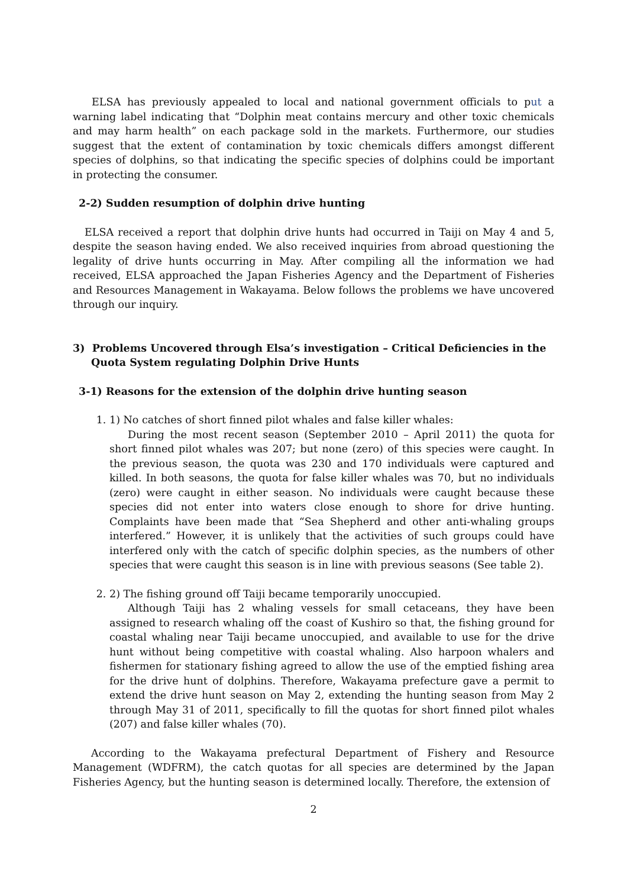ELSA has previously appealed to local and national government officials to put a warning label indicating that “Dolphin meat contains mercury and other toxic chemicals and may harm health” on each package sold in the markets. Furthermore, our studies suggest that the extent of contamination by toxic chemicals differs amongst different species of dolphins, so that indicating the specific species of dolphins could be important in protecting the consumer.
2-2) Sudden resumption of dolphin drive hunting
ELSA received a report that dolphin drive hunts had occurred in Taiji on May 4 and 5, despite the season having ended. We also received inquiries from abroad questioning the legality of drive hunts occurring in May. After compiling all the information we had received, ELSA approached the Japan Fisheries Agency and the Department of Fisheries and Resources Management in Wakayama. Below follows the problems we have uncovered through our inquiry.
3) Problems Uncovered through Elsa’s investigation – Critical Deficiencies in the Quota System regulating Dolphin Drive Hunts
3-1) Reasons for the extension of the dolphin drive hunting season
1. 1) No catches of short finned pilot whales and false killer whales:
During the most recent season (September 2010 – April 2011) the quota for short finned pilot whales was 207; but none (zero) of this species were caught. In the previous season, the quota was 230 and 170 individuals were captured and killed. In both seasons, the quota for false killer whales was 70, but no individuals (zero) were caught in either season. No individuals were caught because these species did not enter into waters close enough to shore for drive hunting. Complaints have been made that “Sea Shepherd and other anti-whaling groups interfered.” However, it is unlikely that the activities of such groups could have interfered only with the catch of specific dolphin species, as the numbers of other species that were caught this season is in line with previous seasons (See table 2).
2. 2) The fishing ground off Taiji became temporarily unoccupied.
Although Taiji has 2 whaling vessels for small cetaceans, they have been assigned to research whaling off the coast of Kushiro so that, the fishing ground for coastal whaling near Taiji became unoccupied, and available to use for the drive hunt without being competitive with coastal whaling. Also harpoon whalers and fishermen for stationary fishing agreed to allow the use of the emptied fishing area for the drive hunt of dolphins. Therefore, Wakayama prefecture gave a permit to extend the drive hunt season on May 2, extending the hunting season from May 2 through May 31 of 2011, specifically to fill the quotas for short finned pilot whales (207) and false killer whales (70).
According to the Wakayama prefectural Department of Fishery and Resource Management (WDFRM), the catch quotas for all species are determined by the Japan Fisheries Agency, but the hunting season is determined locally. Therefore, the extension of
2